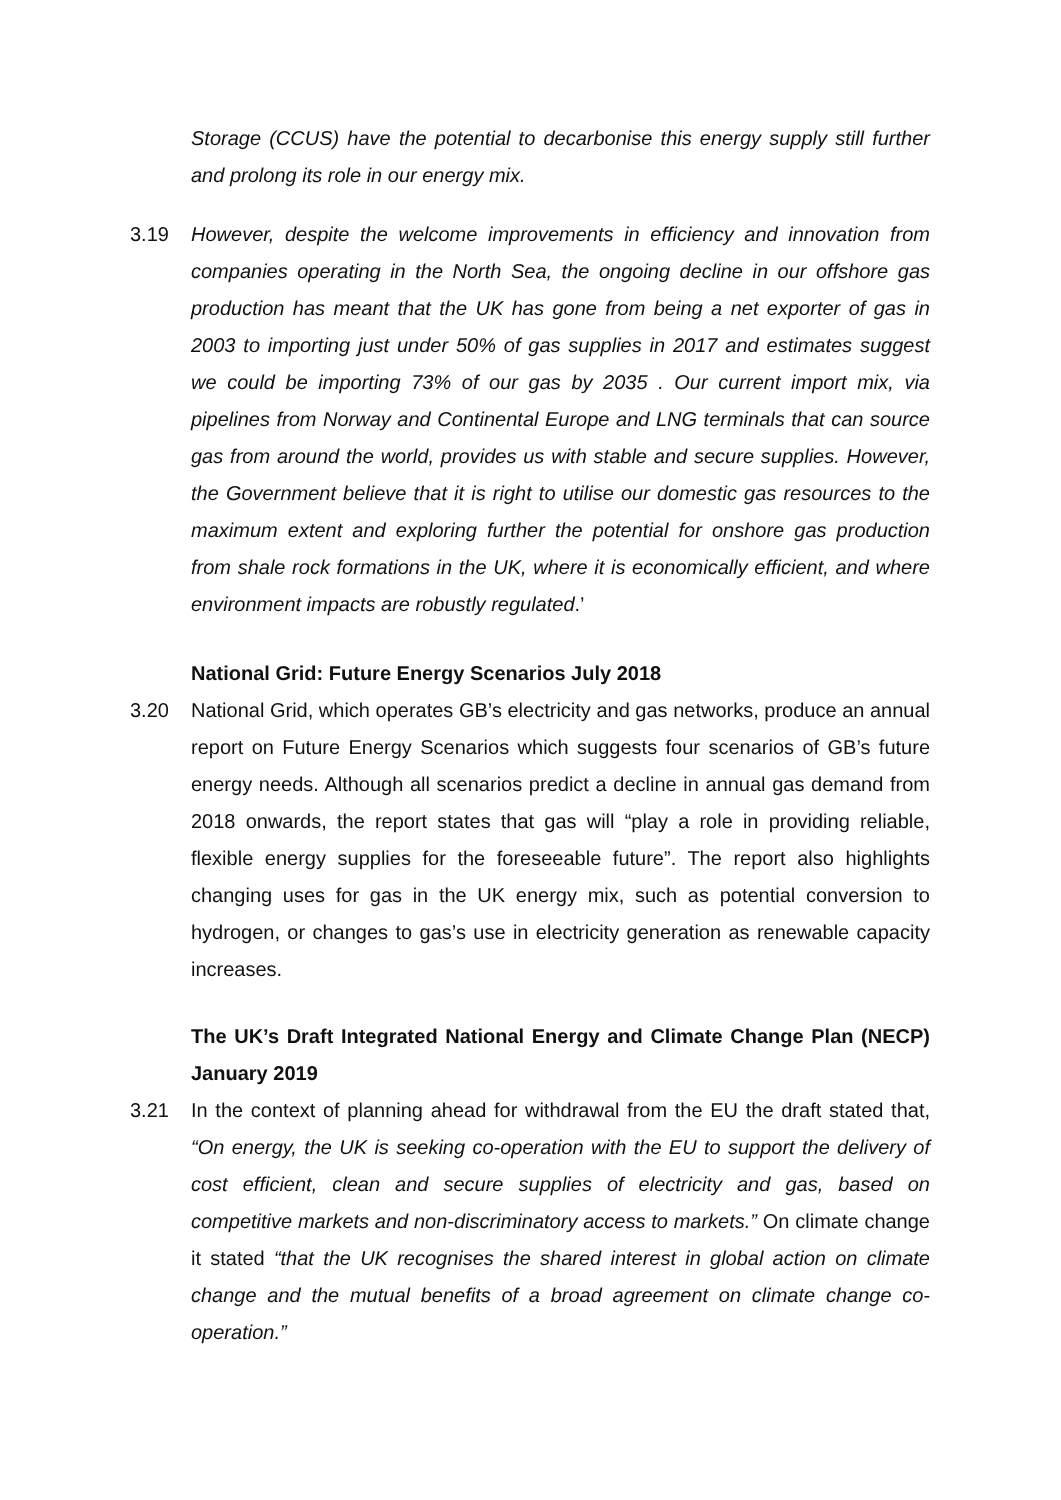Storage (CCUS) have the potential to decarbonise this energy supply still further and prolong its role in our energy mix.
3.19 However, despite the welcome improvements in efficiency and innovation from companies operating in the North Sea, the ongoing decline in our offshore gas production has meant that the UK has gone from being a net exporter of gas in 2003 to importing just under 50% of gas supplies in 2017 and estimates suggest we could be importing 73% of our gas by 2035 . Our current import mix, via pipelines from Norway and Continental Europe and LNG terminals that can source gas from around the world, provides us with stable and secure supplies. However, the Government believe that it is right to utilise our domestic gas resources to the maximum extent and exploring further the potential for onshore gas production from shale rock formations in the UK, where it is economically efficient, and where environment impacts are robustly regulated.’
National Grid: Future Energy Scenarios July 2018
3.20 National Grid, which operates GB’s electricity and gas networks, produce an annual report on Future Energy Scenarios which suggests four scenarios of GB’s future energy needs. Although all scenarios predict a decline in annual gas demand from 2018 onwards, the report states that gas will “play a role in providing reliable, flexible energy supplies for the foreseeable future”. The report also highlights changing uses for gas in the UK energy mix, such as potential conversion to hydrogen, or changes to gas’s use in electricity generation as renewable capacity increases.
The UK’s Draft Integrated National Energy and Climate Change Plan (NECP) January 2019
3.21 In the context of planning ahead for withdrawal from the EU the draft stated that, “On energy, the UK is seeking co-operation with the EU to support the delivery of cost efficient, clean and secure supplies of electricity and gas, based on competitive markets and non-discriminatory access to markets.” On climate change it stated “that the UK recognises the shared interest in global action on climate change and the mutual benefits of a broad agreement on climate change co-operation.”